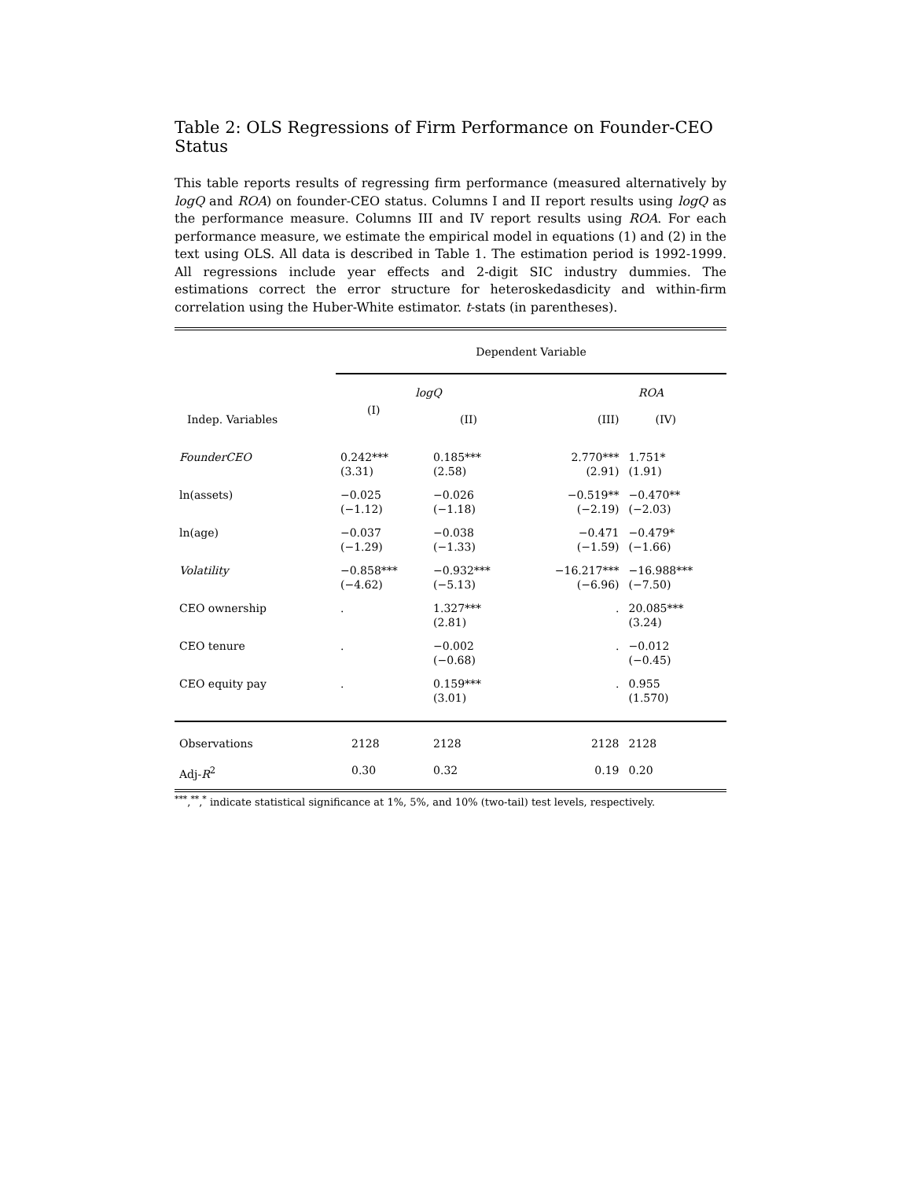Table 2: OLS Regressions of Firm Performance on Founder-CEO Status
This table reports results of regressing firm performance (measured alternatively by logQ and ROA) on founder-CEO status. Columns I and II report results using logQ as the performance measure. Columns III and IV report results using ROA. For each performance measure, we estimate the empirical model in equations (1) and (2) in the text using OLS. All data is described in Table 1. The estimation period is 1992-1999. All regressions include year effects and 2-digit SIC industry dummies. The estimations correct the error structure for heteroskedasdicity and within-firm correlation using the Huber-White estimator. t-stats (in parentheses).
| | Dependent Variable | | | |
| | logQ | | ROA | |
| Indep. Variables | (I) | (II) | (III) | (IV) |
| FounderCEO | 0.242*** (3.31) | 0.185*** (2.58) | 2.770*** (2.91) | 1.751* (1.91) |
| ln(assets) | −0.025 (−1.12) | −0.026 (−1.18) | −0.519** (−2.19) | −0.470** (−2.03) |
| ln(age) | −0.037 (−1.29) | −0.038 (−1.33) | −0.471 (−1.59) | −0.479* (−1.66) |
| Volatility | −0.858*** (−4.62) | −0.932*** (−5.13) | −16.217*** (−6.96) | −16.988*** (−7.50) |
| CEO ownership | . | 1.327*** (2.81) | . | 20.085*** (3.24) |
| CEO tenure | . | −0.002 (−0.68) | . | −0.012 (−0.45) |
| CEO equity pay | . | 0.159*** (3.01) | . | 0.955 (1.570) |
| Observations | 2128 | 2128 | 2128 | 2128 |
| Adj- R<sup>2</sup> | 0.30 | 0.32 | 0.19 | 0.20 |
<sup>***</sup>,<sup>**</sup>,<sup>*</sup> indicate statistical significance at 1%, 5%, and 10% (two-tail) test levels, respectively.